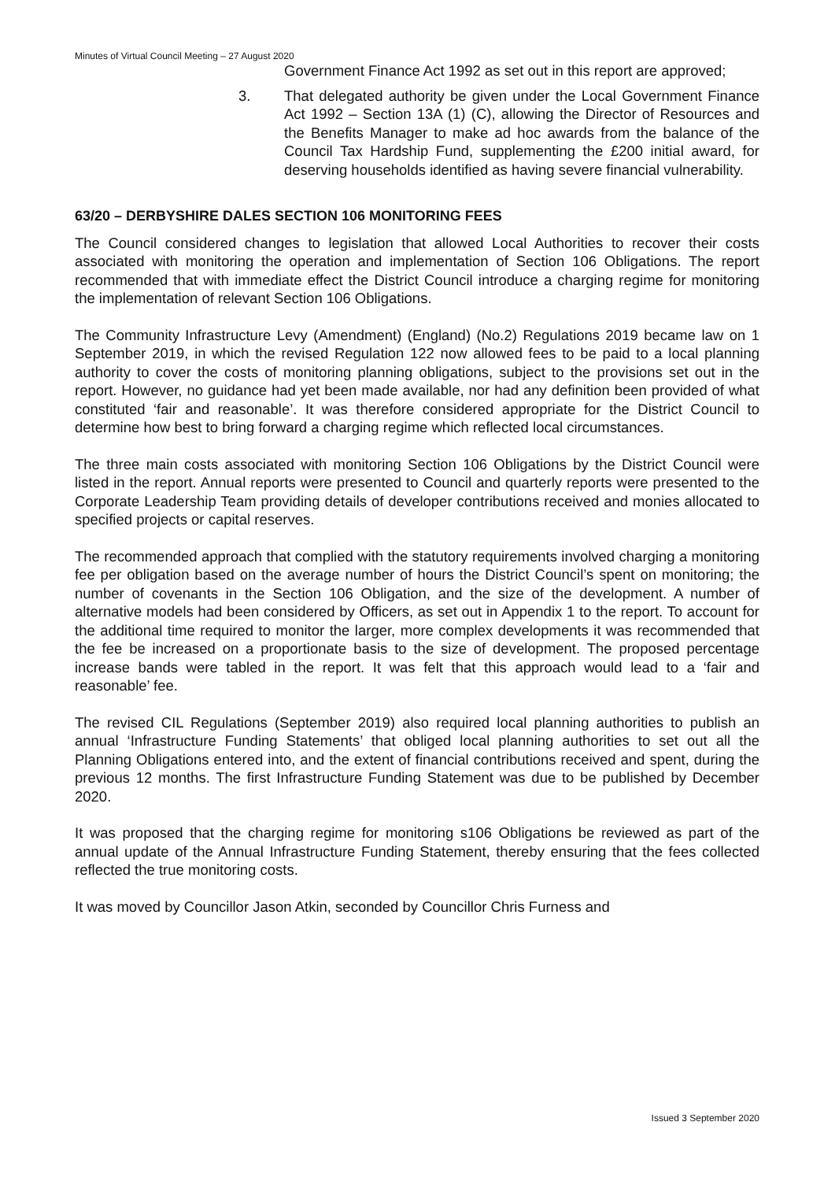Minutes of Virtual Council Meeting – 27 August 2020
Government Finance Act 1992 as set out in this report are approved;
3. That delegated authority be given under the Local Government Finance Act 1992 – Section 13A (1) (C), allowing the Director of Resources and the Benefits Manager to make ad hoc awards from the balance of the Council Tax Hardship Fund, supplementing the £200 initial award, for deserving households identified as having severe financial vulnerability.
63/20 – DERBYSHIRE DALES SECTION 106 MONITORING FEES
The Council considered changes to legislation that allowed Local Authorities to recover their costs associated with monitoring the operation and implementation of Section 106 Obligations. The report recommended that with immediate effect the District Council introduce a charging regime for monitoring the implementation of relevant Section 106 Obligations.
The Community Infrastructure Levy (Amendment) (England) (No.2) Regulations 2019 became law on 1 September 2019, in which the revised Regulation 122 now allowed fees to be paid to a local planning authority to cover the costs of monitoring planning obligations, subject to the provisions set out in the report. However, no guidance had yet been made available, nor had any definition been provided of what constituted ‘fair and reasonable’. It was therefore considered appropriate for the District Council to determine how best to bring forward a charging regime which reflected local circumstances.
The three main costs associated with monitoring Section 106 Obligations by the District Council were listed in the report. Annual reports were presented to Council and quarterly reports were presented to the Corporate Leadership Team providing details of developer contributions received and monies allocated to specified projects or capital reserves.
The recommended approach that complied with the statutory requirements involved charging a monitoring fee per obligation based on the average number of hours the District Council’s spent on monitoring; the number of covenants in the Section 106 Obligation, and the size of the development. A number of alternative models had been considered by Officers, as set out in Appendix 1 to the report. To account for the additional time required to monitor the larger, more complex developments it was recommended that the fee be increased on a proportionate basis to the size of development. The proposed percentage increase bands were tabled in the report. It was felt that this approach would lead to a ‘fair and reasonable’ fee.
The revised CIL Regulations (September 2019) also required local planning authorities to publish an annual ‘Infrastructure Funding Statements’ that obliged local planning authorities to set out all the Planning Obligations entered into, and the extent of financial contributions received and spent, during the previous 12 months. The first Infrastructure Funding Statement was due to be published by December 2020.
It was proposed that the charging regime for monitoring s106 Obligations be reviewed as part of the annual update of the Annual Infrastructure Funding Statement, thereby ensuring that the fees collected reflected the true monitoring costs.
It was moved by Councillor Jason Atkin, seconded by Councillor Chris Furness and
Issued 3 September 2020